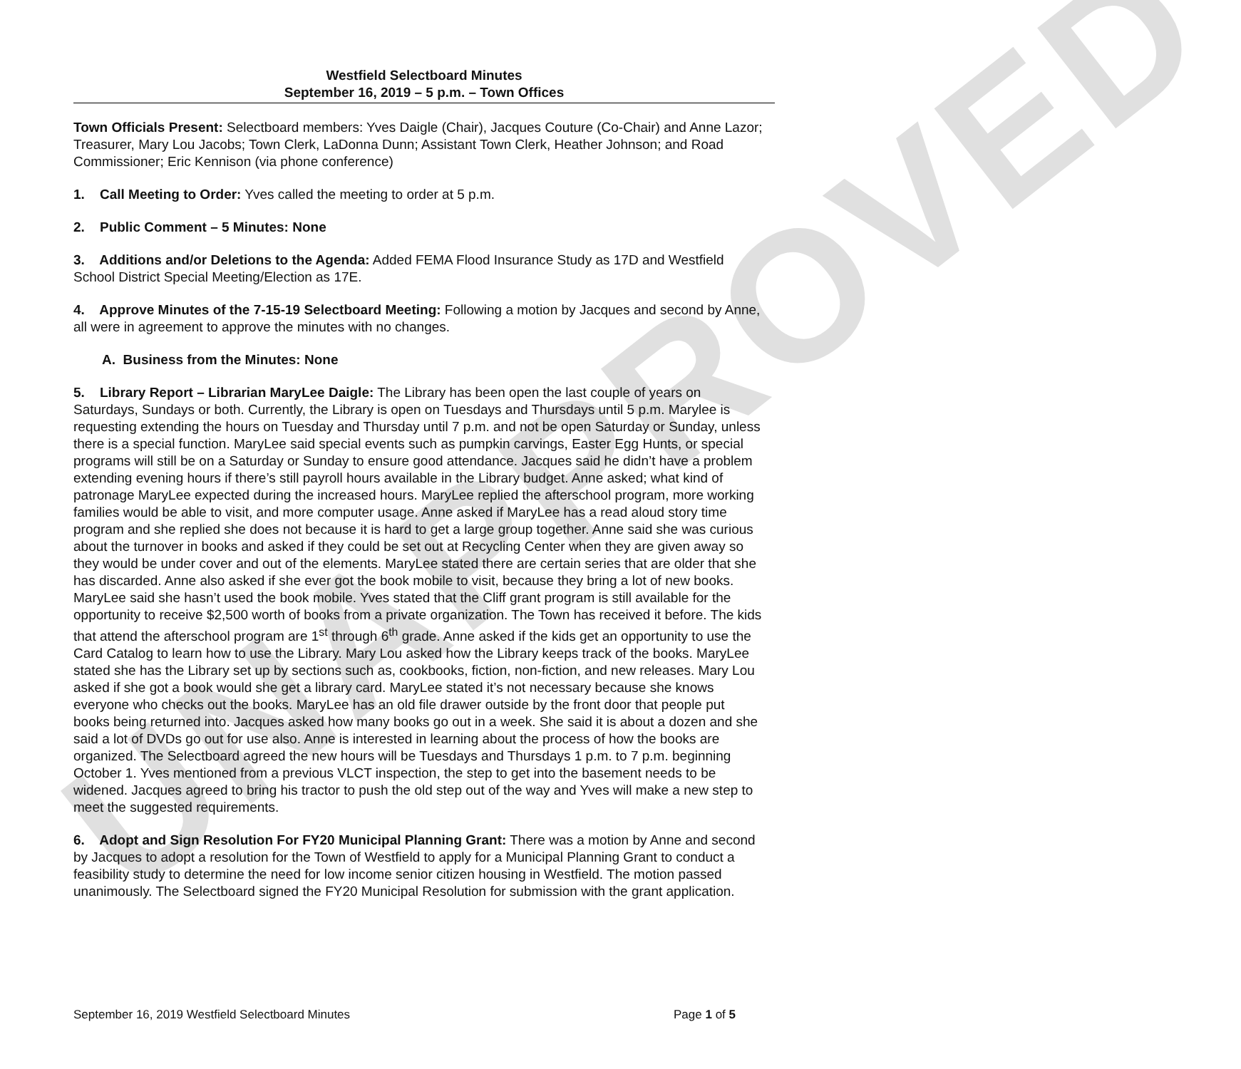UNAPPROVED
Westfield Selectboard Minutes
September 16, 2019 – 5 p.m. – Town Offices
Town Officials Present: Selectboard members: Yves Daigle (Chair), Jacques Couture (Co-Chair) and Anne Lazor; Treasurer, Mary Lou Jacobs; Town Clerk, LaDonna Dunn; Assistant Town Clerk, Heather Johnson; and Road Commissioner; Eric Kennison (via phone conference)
1. Call Meeting to Order: Yves called the meeting to order at 5 p.m.
2. Public Comment – 5 Minutes: None
3. Additions and/or Deletions to the Agenda: Added FEMA Flood Insurance Study as 17D and Westfield School District Special Meeting/Election as 17E.
4. Approve Minutes of the 7-15-19 Selectboard Meeting: Following a motion by Jacques and second by Anne, all were in agreement to approve the minutes with no changes.
A. Business from the Minutes: None
5. Library Report – Librarian MaryLee Daigle: The Library has been open the last couple of years on Saturdays, Sundays or both. Currently, the Library is open on Tuesdays and Thursdays until 5 p.m. Marylee is requesting extending the hours on Tuesday and Thursday until 7 p.m. and not be open Saturday or Sunday, unless there is a special function. MaryLee said special events such as pumpkin carvings, Easter Egg Hunts, or special programs will still be on a Saturday or Sunday to ensure good attendance. Jacques said he didn’t have a problem extending evening hours if there’s still payroll hours available in the Library budget. Anne asked; what kind of patronage MaryLee expected during the increased hours. MaryLee replied the afterschool program, more working families would be able to visit, and more computer usage. Anne asked if MaryLee has a read aloud story time program and she replied she does not because it is hard to get a large group together. Anne said she was curious about the turnover in books and asked if they could be set out at Recycling Center when they are given away so they would be under cover and out of the elements. MaryLee stated there are certain series that are older that she has discarded. Anne also asked if she ever got the book mobile to visit, because they bring a lot of new books. MaryLee said she hasn’t used the book mobile. Yves stated that the Cliff grant program is still available for the opportunity to receive $2,500 worth of books from a private organization. The Town has received it before. The kids that attend the afterschool program are 1<sup>st</sup> through 6<sup>th</sup> grade. Anne asked if the kids get an opportunity to use the Card Catalog to learn how to use the Library. Mary Lou asked how the Library keeps track of the books. MaryLee stated she has the Library set up by sections such as, cookbooks, fiction, non-fiction, and new releases. Mary Lou asked if she got a book would she get a library card. MaryLee stated it’s not necessary because she knows everyone who checks out the books. MaryLee has an old file drawer outside by the front door that people put books being returned into. Jacques asked how many books go out in a week. She said it is about a dozen and she said a lot of DVDs go out for use also. Anne is interested in learning about the process of how the books are organized. The Selectboard agreed the new hours will be Tuesdays and Thursdays 1 p.m. to 7 p.m. beginning October 1. Yves mentioned from a previous VLCT inspection, the step to get into the basement needs to be widened. Jacques agreed to bring his tractor to push the old step out of the way and Yves will make a new step to meet the suggested requirements.
6. Adopt and Sign Resolution For FY20 Municipal Planning Grant: There was a motion by Anne and second by Jacques to adopt a resolution for the Town of Westfield to apply for a Municipal Planning Grant to conduct a feasibility study to determine the need for low income senior citizen housing in Westfield. The motion passed unanimously. The Selectboard signed the FY20 Municipal Resolution for submission with the grant application.
September 16, 2019 Westfield Selectboard Minutes Page 1 of 5